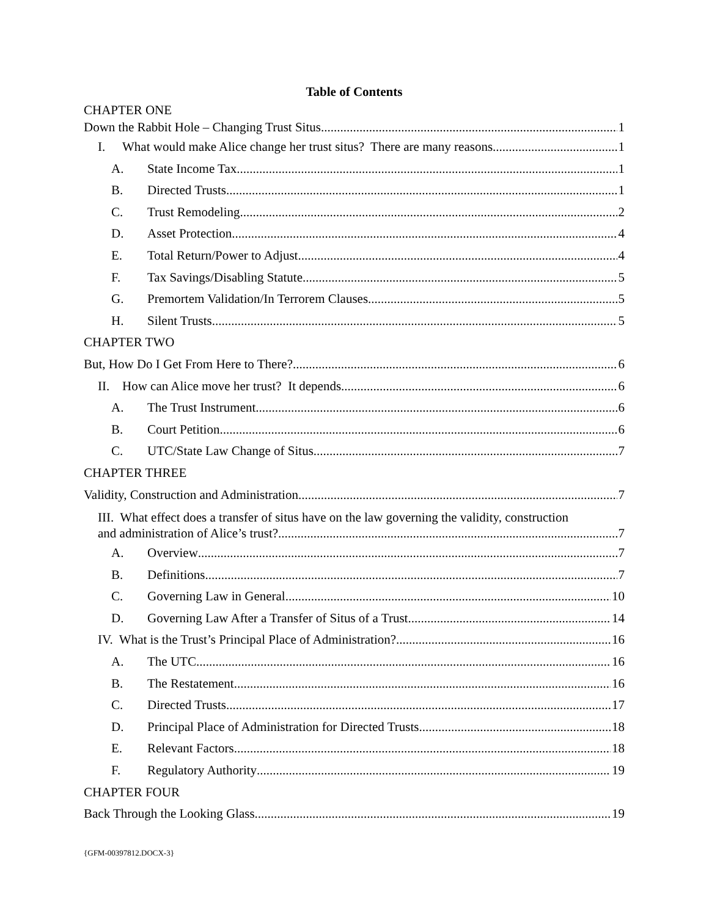Table of Contents
CHAPTER ONE
Down the Rabbit Hole – Changing Trust Situs 1
I. What would make Alice change her trust situs? There are many reasons 1
A. State Income Tax 1
B. Directed Trusts 1
C. Trust Remodeling 2
D. Asset Protection 4
E. Total Return/Power to Adjust 4
F. Tax Savings/Disabling Statute 5
G. Premortem Validation/In Terrorem Clauses 5
H. Silent Trusts 5
CHAPTER TWO
But, How Do I Get From Here to There? 6
II. How can Alice move her trust? It depends. 6
A. The Trust Instrument 6
B. Court Petition 6
C. UTC/State Law Change of Situs 7
CHAPTER THREE
Validity, Construction and Administration 7
III. What effect does a transfer of situs have on the law governing the validity, construction
and administration of Alice’s trust? 7
A. Overview 7
B. Definitions 7
C. Governing Law in General 10
D. Governing Law After a Transfer of Situs of a Trust 14
IV. What is the Trust’s Principal Place of Administration? 16
A. The UTC 16
B. The Restatement 16
C. Directed Trusts 17
D. Principal Place of Administration for Directed Trusts 18
E. Relevant Factors 18
F. Regulatory Authority 19
CHAPTER FOUR
Back Through the Looking Glass 19
{GFM-00397812.DOCX-3}